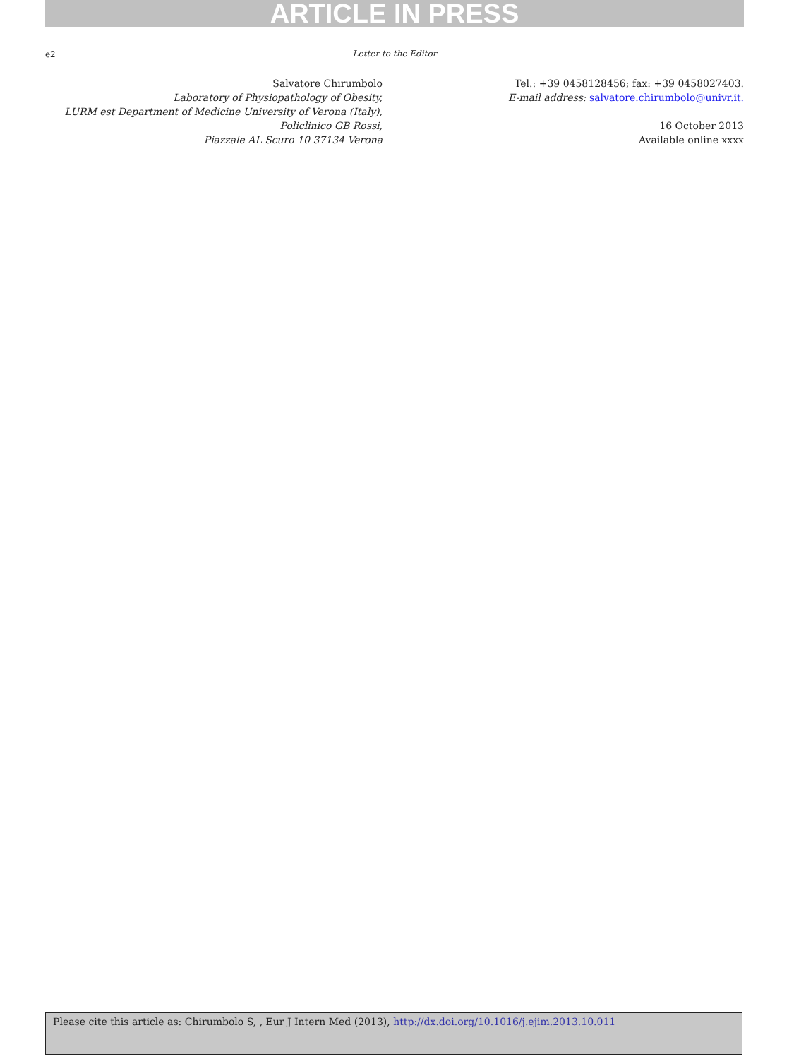ARTICLE IN PRESS
e2
Letter to the Editor
Salvatore Chirumbolo
Laboratory of Physiopathology of Obesity,
LURM est Department of Medicine University of Verona (Italy),
Policlinico GB Rossi,
Piazzale AL Scuro 10 37134 Verona
Tel.: +39 0458128456; fax: +39 0458027403.
E-mail address: salvatore.chirumbolo@univr.it.
16 October 2013
Available online xxxx
Please cite this article as: Chirumbolo S, , Eur J Intern Med (2013), http://dx.doi.org/10.1016/j.ejim.2013.10.011